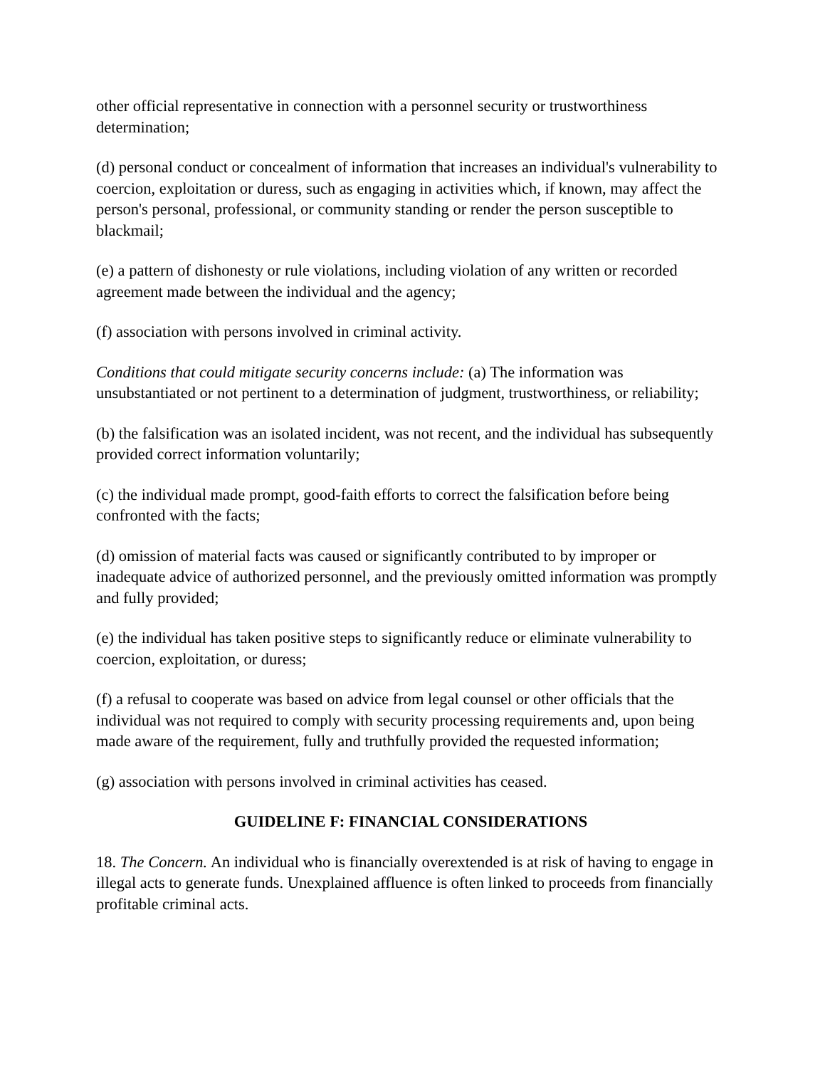other official representative in connection with a personnel security or trustworthiness determination;
(d) personal conduct or concealment of information that increases an individual's vulnerability to coercion, exploitation or duress, such as engaging in activities which, if known, may affect the person's personal, professional, or community standing or render the person susceptible to blackmail;
(e) a pattern of dishonesty or rule violations, including violation of any written or recorded agreement made between the individual and the agency;
(f) association with persons involved in criminal activity.
Conditions that could mitigate security concerns include: (a) The information was unsubstantiated or not pertinent to a determination of judgment, trustworthiness, or reliability;
(b) the falsification was an isolated incident, was not recent, and the individual has subsequently provided correct information voluntarily;
(c) the individual made prompt, good-faith efforts to correct the falsification before being confronted with the facts;
(d) omission of material facts was caused or significantly contributed to by improper or inadequate advice of authorized personnel, and the previously omitted information was promptly and fully provided;
(e) the individual has taken positive steps to significantly reduce or eliminate vulnerability to coercion, exploitation, or duress;
(f) a refusal to cooperate was based on advice from legal counsel or other officials that the individual was not required to comply with security processing requirements and, upon being made aware of the requirement, fully and truthfully provided the requested information;
(g) association with persons involved in criminal activities has ceased.
GUIDELINE F: FINANCIAL CONSIDERATIONS
18. The Concern. An individual who is financially overextended is at risk of having to engage in illegal acts to generate funds. Unexplained affluence is often linked to proceeds from financially profitable criminal acts.